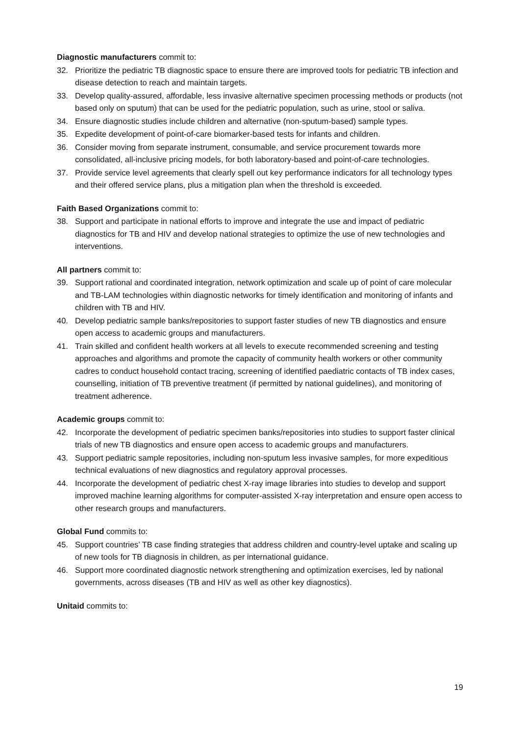Diagnostic manufacturers commit to:
32. Prioritize the pediatric TB diagnostic space to ensure there are improved tools for pediatric TB infection and disease detection to reach and maintain targets.
33. Develop quality-assured, affordable, less invasive alternative specimen processing methods or products (not based only on sputum) that can be used for the pediatric population, such as urine, stool or saliva.
34. Ensure diagnostic studies include children and alternative (non-sputum-based) sample types.
35. Expedite development of point-of-care biomarker-based tests for infants and children.
36. Consider moving from separate instrument, consumable, and service procurement towards more consolidated, all-inclusive pricing models, for both laboratory-based and point-of-care technologies.
37. Provide service level agreements that clearly spell out key performance indicators for all technology types and their offered service plans, plus a mitigation plan when the threshold is exceeded.
Faith Based Organizations commit to:
38. Support and participate in national efforts to improve and integrate the use and impact of pediatric diagnostics for TB and HIV and develop national strategies to optimize the use of new technologies and interventions.
All partners commit to:
39. Support rational and coordinated integration, network optimization and scale up of point of care molecular and TB-LAM technologies within diagnostic networks for timely identification and monitoring of infants and children with TB and HIV.
40. Develop pediatric sample banks/repositories to support faster studies of new TB diagnostics and ensure open access to academic groups and manufacturers.
41. Train skilled and confident health workers at all levels to execute recommended screening and testing approaches and algorithms and promote the capacity of community health workers or other community cadres to conduct household contact tracing, screening of identified paediatric contacts of TB index cases, counselling, initiation of TB preventive treatment (if permitted by national guidelines), and monitoring of treatment adherence.
Academic groups commit to:
42. Incorporate the development of pediatric specimen banks/repositories into studies to support faster clinical trials of new TB diagnostics and ensure open access to academic groups and manufacturers.
43. Support pediatric sample repositories, including non-sputum less invasive samples, for more expeditious technical evaluations of new diagnostics and regulatory approval processes.
44. Incorporate the development of pediatric chest X-ray image libraries into studies to develop and support improved machine learning algorithms for computer-assisted X-ray interpretation and ensure open access to other research groups and manufacturers.
Global Fund commits to:
45. Support countries’ TB case finding strategies that address children and country-level uptake and scaling up of new tools for TB diagnosis in children, as per international guidance.
46. Support more coordinated diagnostic network strengthening and optimization exercises, led by national governments, across diseases (TB and HIV as well as other key diagnostics).
Unitaid commits to:
19